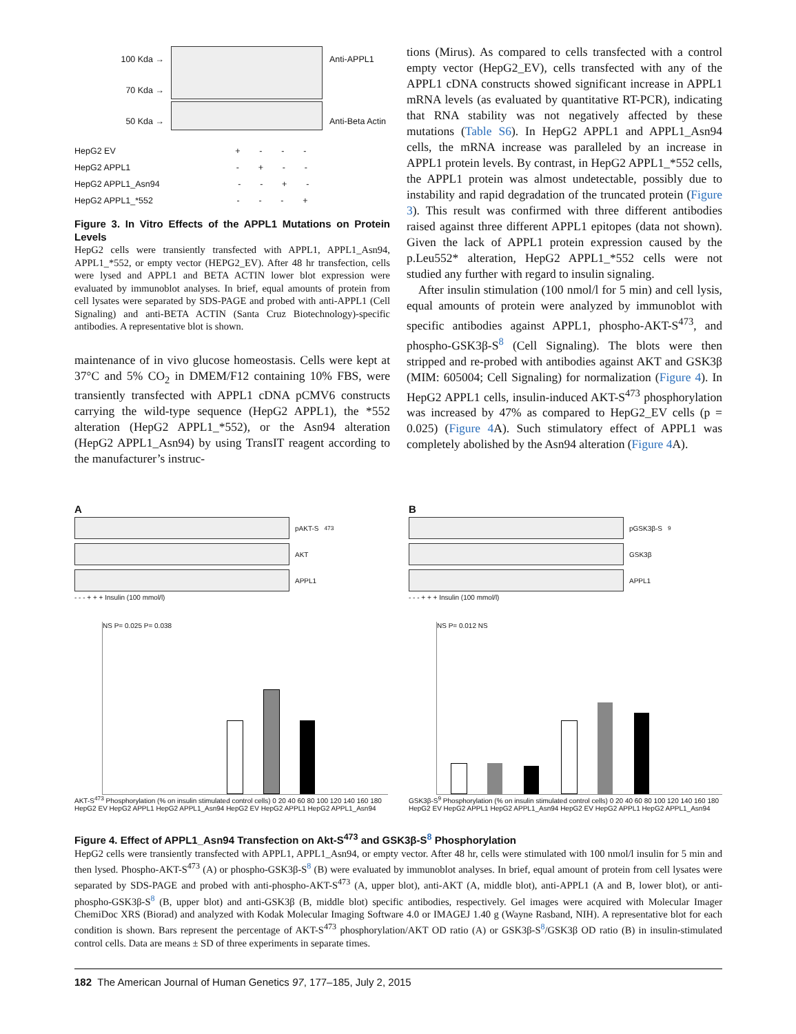100 Kda →
70 Kda →
50 Kda →
Anti-APPL1
Anti-Beta Actin
HepG2 EV + - - -
HepG2 APPL1 - + - -
HepG2 APPL1_Asn94 - - + -
HepG2 APPL1_*552 - - - +
Figure 3. In Vitro Effects of the APPL1 Mutations on Protein Levels
HepG2 cells were transiently transfected with APPL1, APPL1_Asn94, APPL1_*552, or empty vector (HEPG2_EV). After 48 hr transfection, cells were lysed and APPL1 and BETA ACTIN lower blot expression were evaluated by immunoblot analyses. In brief, equal amounts of protein from cell lysates were separated by SDS-PAGE and probed with anti-APPL1 (Cell Signaling) and anti-BETA ACTIN (Santa Cruz Biotechnology)-specific antibodies. A representative blot is shown.
maintenance of in vivo glucose homeostasis. Cells were kept at 37°C and 5% CO<sub>2</sub> in DMEM/F12 containing 10% FBS, were transiently transfected with APPL1 cDNA pCMV6 constructs carrying the wild-type sequence (HepG2 APPL1), the *552 alteration (HepG2 APPL1_*552), or the Asn94 alteration (HepG2 APPL1_Asn94) by using TransIT reagent according to the manufacturer’s instruc-
tions (Mirus). As compared to cells transfected with a control empty vector (HepG2_EV), cells transfected with any of the APPL1 cDNA constructs showed significant increase in APPL1 mRNA levels (as evaluated by quantitative RT-PCR), indicating that RNA stability was not negatively affected by these mutations (Table S6). In HepG2 APPL1 and APPL1_Asn94 cells, the mRNA increase was paralleled by an increase in APPL1 protein levels. By contrast, in HepG2 APPL1_*552 cells, the APPL1 protein was almost undetectable, possibly due to instability and rapid degradation of the truncated protein (Figure 3). This result was confirmed with three different antibodies raised against three different APPL1 epitopes (data not shown). Given the lack of APPL1 protein expression caused by the p.Leu552* alteration, HepG2 APPL1_*552 cells were not studied any further with regard to insulin signaling.
After insulin stimulation (100 nmol/l for 5 min) and cell lysis, equal amounts of protein were analyzed by immunoblot with specific antibodies against APPL1, phospho-AKT-S<sup>473</sup>, and phospho-GSK3β-S<sup>8</sup> (Cell Signaling). The blots were then stripped and re-probed with antibodies against AKT and GSK3β (MIM: 605004; Cell Signaling) for normalization (Figure 4). In HepG2 APPL1 cells, insulin-induced AKT-S<sup>473</sup> phosphorylation was increased by 47% as compared to HepG2_EV cells (p = 0.025) (Figure 4 A). Such stimulatory effect of APPL1 was completely abolished by the Asn94 alteration (Figure 4 A).
A
pAKT-S<sup>473</sup>
AKT
APPL1
- - - + + + Insulin (100 mmol/l)
NS P= 0.025 P= 0.038
AKT-S<sup>473</sup> Phosphorylation (% on insulin stimulated control cells) 0 20 40 60 80 100 120 140 160 180
HepG2 EV HepG2 APPL1 HepG2 APPL1_Asn94 HepG2 EV HepG2 APPL1 HepG2 APPL1_Asn94
B
pGSK3β-S<sup>9</sup>
GSK3β
APPL1
- - - + + + Insulin (100 mmol/l)
NS P= 0.012 NS
GSK3β-S<sup>9</sup> Phosphorylation (% on insulin stimulated control cells) 0 20 40 60 80 100 120 140 160 180
HepG2 EV HepG2 APPL1 HepG2 APPL1_Asn94 HepG2 EV HepG2 APPL1 HepG2 APPL1_Asn94
Figure 4. Effect of APPL1_Asn94 Transfection on Akt-S<sup>473</sup> and GSK3β-S<sup>8</sup> Phosphorylation
HepG2 cells were transiently transfected with APPL1, APPL1_Asn94, or empty vector. After 48 hr, cells were stimulated with 100 nmol/l insulin for 5 min and then lysed. Phospho-AKT-S<sup>473</sup> (A) or phospho-GSK3β-S<sup>8</sup> (B) were evaluated by immunoblot analyses. In brief, equal amount of protein from cell lysates were separated by SDS-PAGE and probed with anti-phospho-AKT-S<sup>473</sup> (A, upper blot), anti-AKT (A, middle blot), anti-APPL1 (A and B, lower blot), or anti-phospho-GSK3β-S<sup>8</sup> (B, upper blot) and anti-GSK3β (B, middle blot) specific antibodies, respectively. Gel images were acquired with Molecular Imager ChemiDoc XRS (Biorad) and analyzed with Kodak Molecular Imaging Software 4.0 or IMAGEJ 1.40 g (Wayne Rasband, NIH). A representative blot for each condition is shown. Bars represent the percentage of AKT-S<sup>473</sup> phosphorylation/AKT OD ratio (A) or GSK3β-S<sup>8</sup>/GSK3β OD ratio (B) in insulin-stimulated control cells. Data are means ± SD of three experiments in separate times.
182 The American Journal of Human Genetics 97, 177–185, July 2, 2015